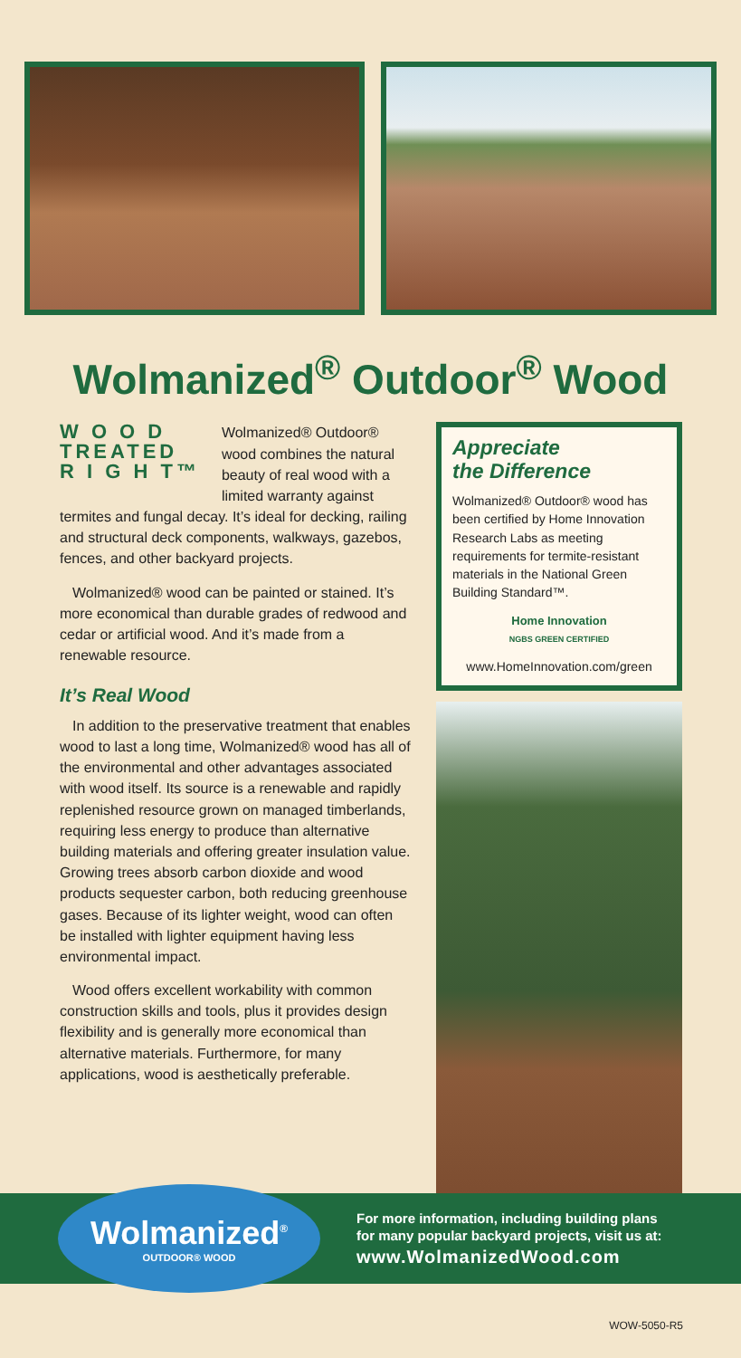Wolmanized<sup>®</sup> Outdoor<sup>®</sup> Wood
W O O D
TREATED
R I G H T™
Wolmanized® Outdoor® wood combines the natural beauty of real wood with a limited warranty against termites and fungal decay. It’s ideal for decking, railing and structural deck components, walkways, gazebos, fences, and other backyard projects.
Wolmanized® wood can be painted or stained. It’s more economical than durable grades of redwood and cedar or artificial wood. And it’s made from a renewable resource.
It’s Real Wood
In addition to the preservative treatment that enables wood to last a long time, Wolmanized® wood has all of the environmental and other advantages associated with wood itself. Its source is a renewable and rapidly replenished resource grown on managed timberlands, requiring less energy to produce than alternative building materials and offering greater insulation value. Growing trees absorb carbon dioxide and wood products sequester carbon, both reducing greenhouse gases. Because of its lighter weight, wood can often be installed with lighter equipment having less environmental impact.
Wood offers excellent workability with common construction skills and tools, plus it provides design flexibility and is generally more economical than alternative materials. Furthermore, for many applications, wood is aesthetically preferable.
Appreciate
the Difference
Wolmanized® Outdoor® wood has been certified by Home Innovation Research Labs as meeting requirements for termite-resistant materials in the National Green Building Standard™.
Home Innovation
NGBS GREEN CERTIFIED
www.HomeInnovation.com/green
Wolmanized<sup>®</sup>
OUTDOOR® WOOD
For more information, including building plans
for many popular backyard projects, visit us at:
www.WolmanizedWood.com
WOW-5050-R5